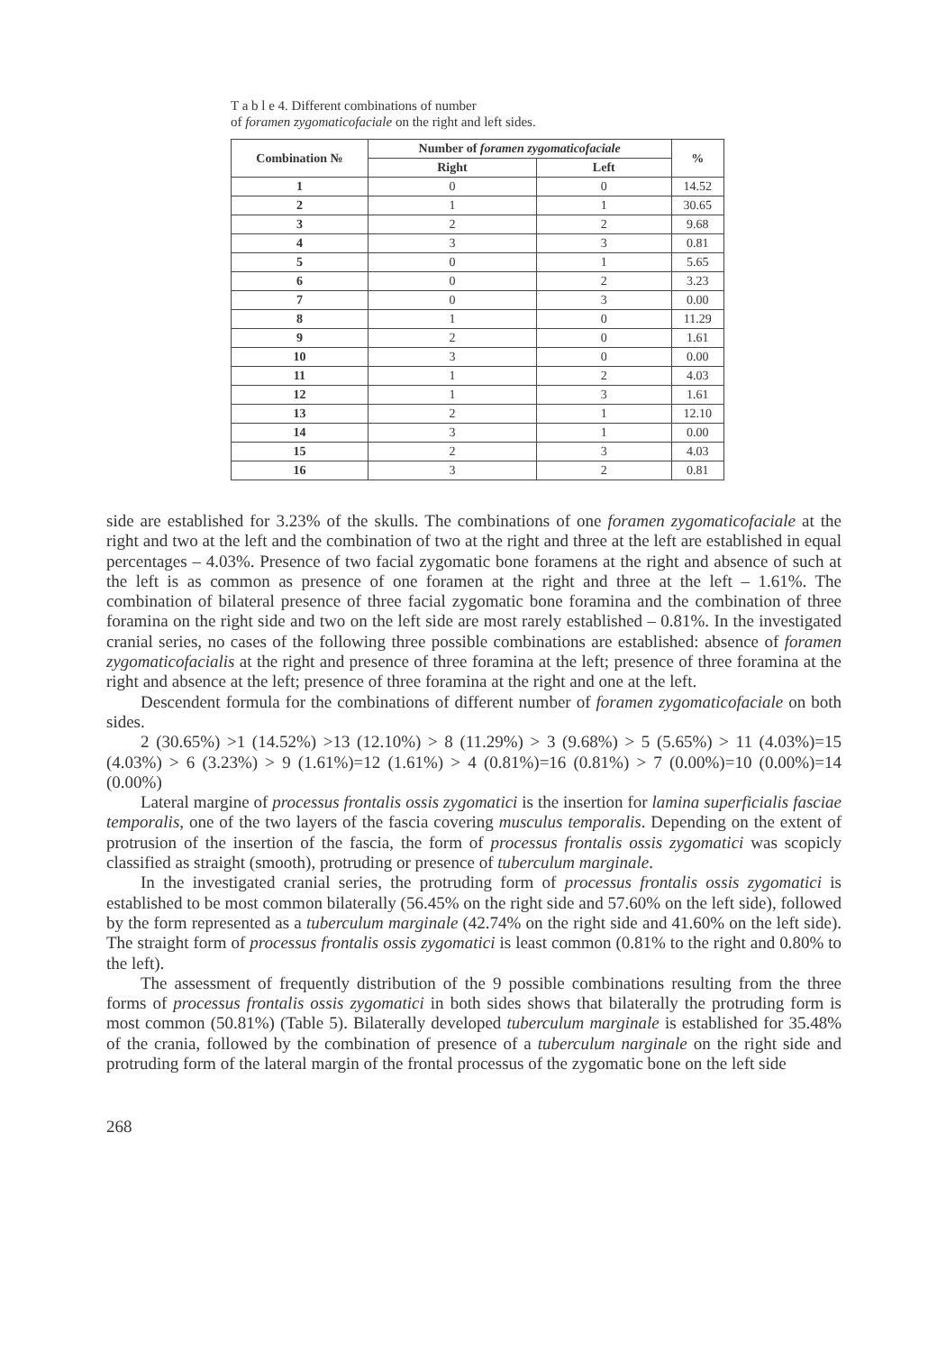T a b l e 4. Different combinations of number
of foramen zygomaticofaciale on the right and left sides.
| Combination № | Number of foramen zygomaticofaciale | | % |
| --- | --- | --- | --- |
| | Right | Left | |
| 1 | 0 | 0 | 14.52 |
| 2 | 1 | 1 | 30.65 |
| 3 | 2 | 2 | 9.68 |
| 4 | 3 | 3 | 0.81 |
| 5 | 0 | 1 | 5.65 |
| 6 | 0 | 2 | 3.23 |
| 7 | 0 | 3 | 0.00 |
| 8 | 1 | 0 | 11.29 |
| 9 | 2 | 0 | 1.61 |
| 10 | 3 | 0 | 0.00 |
| 11 | 1 | 2 | 4.03 |
| 12 | 1 | 3 | 1.61 |
| 13 | 2 | 1 | 12.10 |
| 14 | 3 | 1 | 0.00 |
| 15 | 2 | 3 | 4.03 |
| 16 | 3 | 2 | 0.81 |
side are established for 3.23% of the skulls. The combinations of one foramen zygomaticofaciale at the right and two at the left and the combination of two at the right and three at the left are established in equal percentages – 4.03%. Presence of two facial zygomatic bone foramens at the right and absence of such at the left is as common as presence of one foramen at the right and three at the left – 1.61%. The combination of bilateral presence of three facial zygomatic bone foramina and the combination of three foramina on the right side and two on the left side are most rarely established – 0.81%. In the investigated cranial series, no cases of the following three possible combinations are established: absence of foramen zygomaticofacialis at the right and presence of three foramina at the left; presence of three foramina at the right and absence at the left; presence of three foramina at the right and one at the left.
Descendent formula for the combinations of different number of foramen zygomaticofaciale on both sides.
2 (30.65%) >1 (14.52%) >13 (12.10%) > 8 (11.29%) > 3 (9.68%) > 5 (5.65%) > 11 (4.03%)=15 (4.03%) > 6 (3.23%) > 9 (1.61%)=12 (1.61%) > 4 (0.81%)=16 (0.81%) > 7 (0.00%)=10 (0.00%)=14 (0.00%)
Lateral margine of processus frontalis ossis zygomatici is the insertion for lamina superficialis fasciae temporalis, one of the two layers of the fascia covering musculus temporalis. Depending on the extent of protrusion of the insertion of the fascia, the form of processus frontalis ossis zygomatici was scopicly classified as straight (smooth), protruding or presence of tuberculum marginale.
In the investigated cranial series, the protruding form of processus frontalis ossis zygomatici is established to be most common bilaterally (56.45% on the right side and 57.60% on the left side), followed by the form represented as a tuberculum marginale (42.74% on the right side and 41.60% on the left side). The straight form of processus frontalis ossis zygomatici is least common (0.81% to the right and 0.80% to the left).
The assessment of frequently distribution of the 9 possible combinations resulting from the three forms of processus frontalis ossis zygomatici in both sides shows that bilaterally the protruding form is most common (50.81%) (Table 5). Bilaterally developed tuberculum marginale is established for 35.48% of the crania, followed by the combination of presence of a tuberculum narginale on the right side and protruding form of the lateral margin of the frontal processus of the zygomatic bone on the left side
268